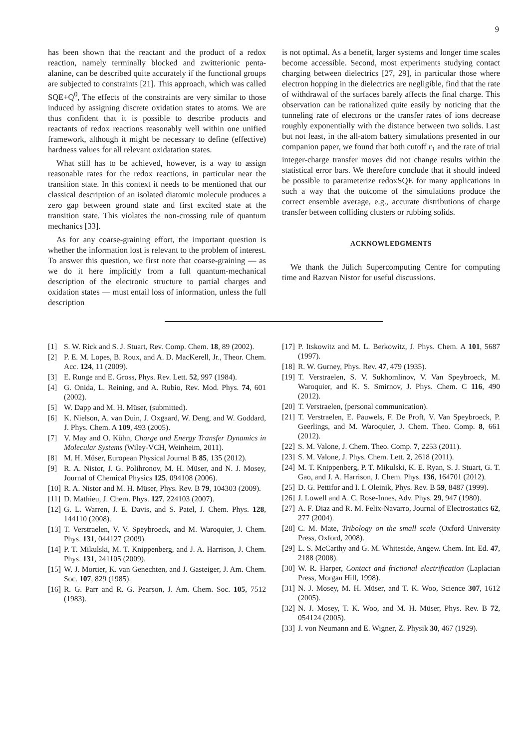9
has been shown that the reactant and the product of a redox reaction, namely terminally blocked and zwitterionic penta-alanine, can be described quite accurately if the functional groups are subjected to constraints [21]. This approach, which was called SQE+Q<sup>0</sup>, The effects of the constraints are very similar to those induced by assigning discrete oxidation states to atoms. We are thus confident that it is possible to describe products and reactants of redox reactions reasonably well within one unified framework, although it might be necessary to define (effective) hardness values for all relevant oxidatation states.
What still has to be achieved, however, is a way to assign reasonable rates for the redox reactions, in particular near the transition state. In this context it needs to be mentioned that our classical description of an isolated diatomic molecule produces a zero gap between ground state and first excited state at the transition state. This violates the non-crossing rule of quantum mechanics [33].
As for any coarse-graining effort, the important question is whether the information lost is relevant to the problem of interest. To answer this question, we first note that coarse-graining — as we do it here implicitly from a full quantum-mechanical description of the electronic structure to partial charges and oxidation states — must entail loss of information, unless the full description
is not optimal. As a benefit, larger systems and longer time scales become accessible. Second, most experiments studying contact charging between dielectrics [27, 29], in particular those where electron hopping in the dielectrics are negligible, find that the rate of withdrawal of the surfaces barely affects the final charge. This observation can be rationalized quite easily by noticing that the tunneling rate of electrons or the transfer rates of ions decrease roughly exponentially with the distance between two solids. Last but not least, in the all-atom battery simulations presented in our companion paper, we found that both cutoff r<sub>1</sub> and the rate of trial integer-charge transfer moves did not change results within the statistical error bars. We therefore conclude that it should indeed be possible to parameterize redoxSQE for many applications in such a way that the outcome of the simulations produce the correct ensemble average, e.g., accurate distributions of charge transfer between colliding clusters or rubbing solids.
ACKNOWLEDGMENTS
We thank the Jülich Supercomputing Centre for computing time and Razvan Nistor for useful discussions.
[1] S. W. Rick and S. J. Stuart, Rev. Comp. Chem. 18, 89 (2002).
[2] P. E. M. Lopes, B. Roux, and A. D. MacKerell, Jr., Theor. Chem. Acc. 124, 11 (2009).
[3] E. Runge and E. Gross, Phys. Rev. Lett. 52, 997 (1984).
[4] G. Onida, L. Reining, and A. Rubio, Rev. Mod. Phys. 74, 601 (2002).
[5] W. Dapp and M. H. Müser, (submitted).
[6] K. Nielson, A. van Duin, J. Oxgaard, W. Deng, and W. Goddard, J. Phys. Chem. A 109, 493 (2005).
[7] V. May and O. Kühn, Charge and Energy Transfer Dynamics in Molecular Systems (Wiley-VCH, Weinheim, 2011).
[8] M. H. Müser, European Physical Journal B 85, 135 (2012).
[9] R. A. Nistor, J. G. Polihronov, M. H. Müser, and N. J. Mosey, Journal of Chemical Physics 125, 094108 (2006).
[10] R. A. Nistor and M. H. Müser, Phys. Rev. B 79, 104303 (2009).
[11] D. Mathieu, J. Chem. Phys. 127, 224103 (2007).
[12] G. L. Warren, J. E. Davis, and S. Patel, J. Chem. Phys. 128, 144110 (2008).
[13] T. Verstraelen, V. V. Speybroeck, and M. Waroquier, J. Chem. Phys. 131, 044127 (2009).
[14] P. T. Mikulski, M. T. Knippenberg, and J. A. Harrison, J. Chem. Phys. 131, 241105 (2009).
[15] W. J. Mortier, K. van Genechten, and J. Gasteiger, J. Am. Chem. Soc. 107, 829 (1985).
[16] R. G. Parr and R. G. Pearson, J. Am. Chem. Soc. 105, 7512 (1983).
[17] P. Itskowitz and M. L. Berkowitz, J. Phys. Chem. A 101, 5687 (1997).
[18] R. W. Gurney, Phys. Rev. 47, 479 (1935).
[19] T. Verstraelen, S. V. Sukhomlinov, V. Van Speybroeck, M. Waroquier, and K. S. Smirnov, J. Phys. Chem. C 116, 490 (2012).
[20] T. Verstraelen, (personal communication).
[21] T. Verstraelen, E. Pauwels, F. De Proft, V. Van Speybroeck, P. Geerlings, and M. Waroquier, J. Chem. Theo. Comp. 8, 661 (2012).
[22] S. M. Valone, J. Chem. Theo. Comp. 7, 2253 (2011).
[23] S. M. Valone, J. Phys. Chem. Lett. 2, 2618 (2011).
[24] M. T. Knippenberg, P. T. Mikulski, K. E. Ryan, S. J. Stuart, G. T. Gao, and J. A. Harrison, J. Chem. Phys. 136, 164701 (2012).
[25] D. G. Pettifor and I. I. Oleinik, Phys. Rev. B 59, 8487 (1999).
[26] J. Lowell and A. C. Rose-Innes, Adv. Phys. 29, 947 (1980).
[27] A. F. Diaz and R. M. Felix-Navarro, Journal of Electrostatics 62, 277 (2004).
[28] C. M. Mate, Tribology on the small scale (Oxford University Press, Oxford, 2008).
[29] L. S. McCarthy and G. M. Whiteside, Angew. Chem. Int. Ed. 47, 2188 (2008).
[30] W. R. Harper, Contact and frictional electrification (Laplacian Press, Morgan Hill, 1998).
[31] N. J. Mosey, M. H. Müser, and T. K. Woo, Science 307, 1612 (2005).
[32] N. J. Mosey, T. K. Woo, and M. H. Müser, Phys. Rev. B 72, 054124 (2005).
[33] J. von Neumann and E. Wigner, Z. Physik 30, 467 (1929).